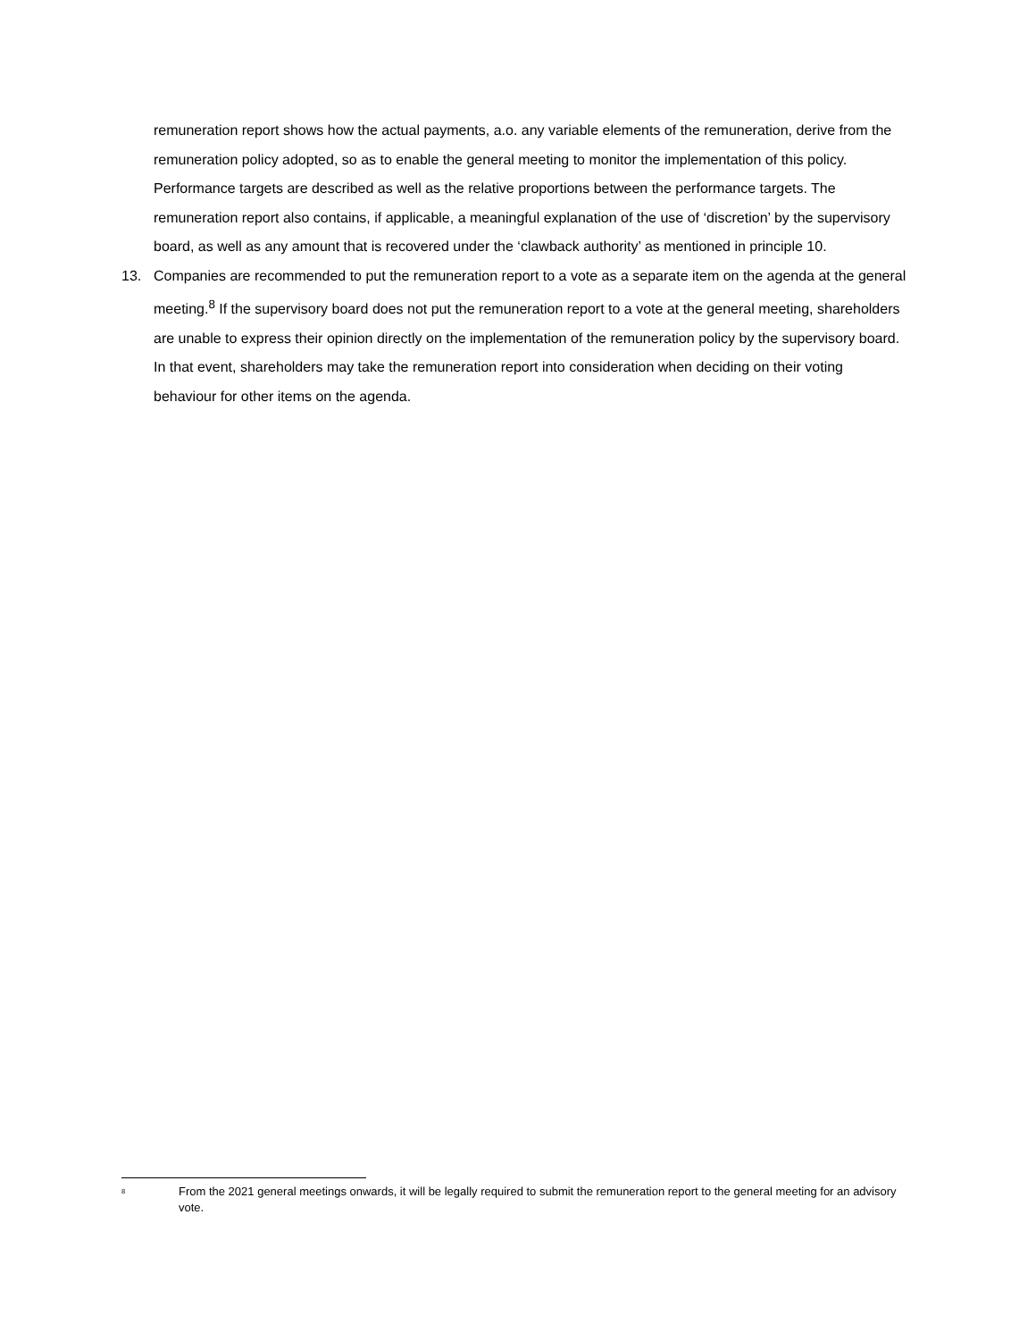remuneration report shows how the actual payments, a.o. any variable elements of the remuneration, derive from the remuneration policy adopted, so as to enable the general meeting to monitor the implementation of this policy. Performance targets are described as well as the relative proportions between the performance targets. The remuneration report also contains, if applicable, a meaningful explanation of the use of ‘discretion’ by the supervisory board, as well as any amount that is recovered under the ‘clawback authority’ as mentioned in principle 10.
13. Companies are recommended to put the remuneration report to a vote as a separate item on the agenda at the general meeting.<sup>8</sup> If the supervisory board does not put the remuneration report to a vote at the general meeting, shareholders are unable to express their opinion directly on the implementation of the remuneration policy by the supervisory board. In that event, shareholders may take the remuneration report into consideration when deciding on their voting behaviour for other items on the agenda.
<sup>8</sup>
From the 2021 general meetings onwards, it will be legally required to submit the remuneration report to the general meeting for an advisory vote.